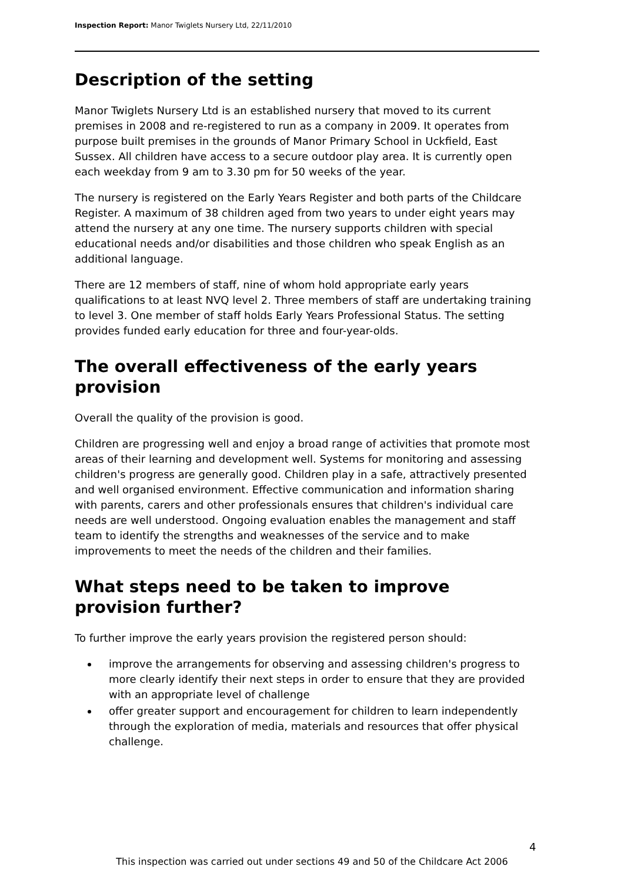Inspection Report: Manor Twiglets Nursery Ltd, 22/11/2010
Description of the setting
Manor Twiglets Nursery Ltd is an established nursery that moved to its current premises in 2008 and re-registered to run as a company in 2009. It operates from purpose built premises in the grounds of Manor Primary School in Uckfield, East Sussex. All children have access to a secure outdoor play area. It is currently open each weekday from 9 am to 3.30 pm for 50 weeks of the year.
The nursery is registered on the Early Years Register and both parts of the Childcare Register. A maximum of 38 children aged from two years to under eight years may attend the nursery at any one time. The nursery supports children with special educational needs and/or disabilities and those children who speak English as an additional language.
There are 12 members of staff, nine of whom hold appropriate early years qualifications to at least NVQ level 2. Three members of staff are undertaking training to level 3. One member of staff holds Early Years Professional Status. The setting provides funded early education for three and four-year-olds.
The overall effectiveness of the early years provision
Overall the quality of the provision is good.
Children are progressing well and enjoy a broad range of activities that promote most areas of their learning and development well. Systems for monitoring and assessing children's progress are generally good. Children play in a safe, attractively presented and well organised environment. Effective communication and information sharing with parents, carers and other professionals ensures that children's individual care needs are well understood. Ongoing evaluation enables the management and staff team to identify the strengths and weaknesses of the service and to make improvements to meet the needs of the children and their families.
What steps need to be taken to improve provision further?
To further improve the early years provision the registered person should:
improve the arrangements for observing and assessing children's progress to more clearly identify their next steps in order to ensure that they are provided with an appropriate level of challenge
offer greater support and encouragement for children to learn independently through the exploration of media, materials and resources that offer physical challenge.
4
This inspection was carried out under sections 49 and 50 of the Childcare Act 2006